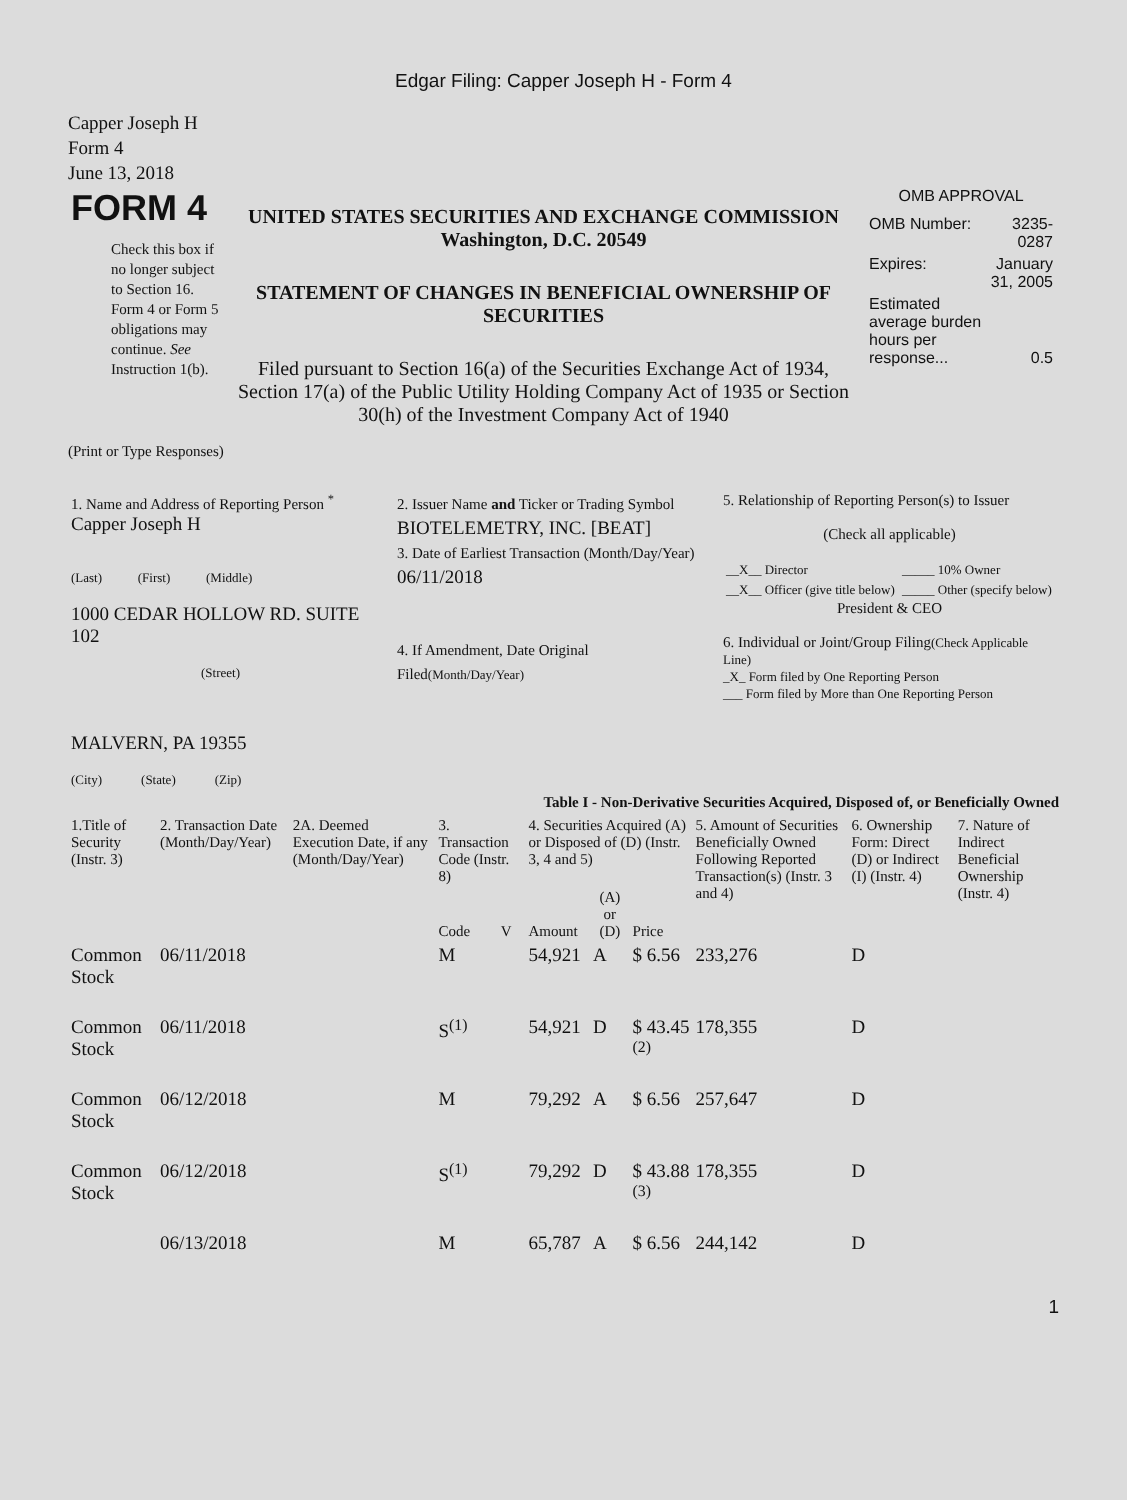Edgar Filing: Capper Joseph H - Form 4
Capper Joseph H
Form 4
June 13, 2018
| FORM 4 Check this box if no longer subject to Section 16. Form 4 or Form 5 obligations may continue. See Instruction 1(b). | UNITED STATES SECURITIES AND EXCHANGE COMMISSION Washington, D.C. 20549 STATEMENT OF CHANGES IN BENEFICIAL OWNERSHIP OF SECURITIES Filed pursuant to Section 16(a) of the Securities Exchange Act of 1934, Section 17(a) of the Public Utility Holding Company Act of 1935 or Section 30(h) of the Investment Company Act of 1940 | OMB APPROVAL / OMB Number: / 3235-0287 / / Expires: / January 31, 2005 / / Estimated average burden hours per response... / 0.5 / |
(Print or Type Responses)
| 1. Name and Address of Reporting Person <sup>*</sup> Capper Joseph H (Last) (First) (Middle) 1000 CEDAR HOLLOW RD. SUITE 102 (Street) MALVERN, PA 19355 (City) (State) (Zip) | 2. Issuer Name and Ticker or Trading Symbol BIOTELEMETRY, INC. [BEAT] 3. Date of Earliest Transaction (Month/Day/Year) 06/11/2018 4. If Amendment, Date Original Filed (Month/Day/Year) | 5. Relationship of Reporting Person(s) to Issuer (Check all applicable) / __X__ Director / _____ 10% Owner / / __X__ Officer (give title below) / _____ Other (specify below) / President & CEO 6. Individual or Joint/Group Filing (Check Applicable Line) _X_ Form filed by One Reporting Person ___ Form filed by More than One Reporting Person |
Table I - Non-Derivative Securities Acquired, Disposed of, or Beneficially Owned
| 1.Title of Security (Instr. 3) | 2. Transaction Date (Month/Day/Year) | 2A. Deemed Execution Date, if any (Month/Day/Year) | 3. Transaction Code (Instr. 8) | | 4. Securities Acquired (A) or Disposed of (D) (Instr. 3, 4 and 5) | | | 5. Amount of Securities Beneficially Owned Following Reported Transaction(s) (Instr. 3 and 4) | 6. Ownership Form: Direct (D) or Indirect (I) (Instr. 4) | 7. Nature of Indirect Beneficial Ownership (Instr. 4) |
| --- | --- | --- | --- | --- | --- | --- | --- | --- | --- | --- |
| | | | Code | V | Amount | (A) or (D) | Price | | | |
| Common Stock | 06/11/2018 | | M | | 54,921 | A | $ 6.56 | 233,276 | D | |
| Common Stock | 06/11/2018 | | S<sup>(1)</sup> | | 54,921 | D | $ 43.45 <sup>(2)</sup> | 178,355 | D | |
| Common Stock | 06/12/2018 | | M | | 79,292 | A | $ 6.56 | 257,647 | D | |
| Common Stock | 06/12/2018 | | S<sup>(1)</sup> | | 79,292 | D | $ 43.88 <sup>(3)</sup> | 178,355 | D | |
| | 06/13/2018 | | M | | 65,787 | A | $ 6.56 | 244,142 | D | |
1